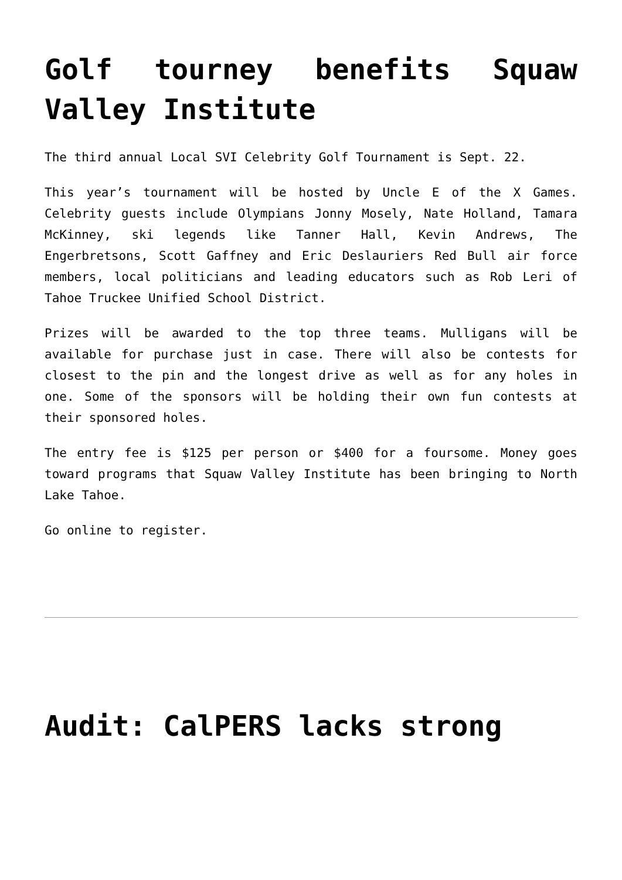Golf tourney benefits Squaw Valley Institute
The third annual Local SVI Celebrity Golf Tournament is Sept. 22.
This year’s tournament will be hosted by Uncle E of the X Games. Celebrity guests include Olympians Jonny Mosely, Nate Holland, Tamara McKinney, ski legends like Tanner Hall, Kevin Andrews, The Engerbretsons, Scott Gaffney and Eric Deslauriers Red Bull air force members, local politicians and leading educators such as Rob Leri of Tahoe Truckee Unified School District.
Prizes will be awarded to the top three teams. Mulligans will be available for purchase just in case. There will also be contests for closest to the pin and the longest drive as well as for any holes in one. Some of the sponsors will be holding their own fun contests at their sponsored holes.
The entry fee is $125 per person or $400 for a foursome. Money goes toward programs that Squaw Valley Institute has been bringing to North Lake Tahoe.
Go online to register.
Audit: CalPERS lacks strong